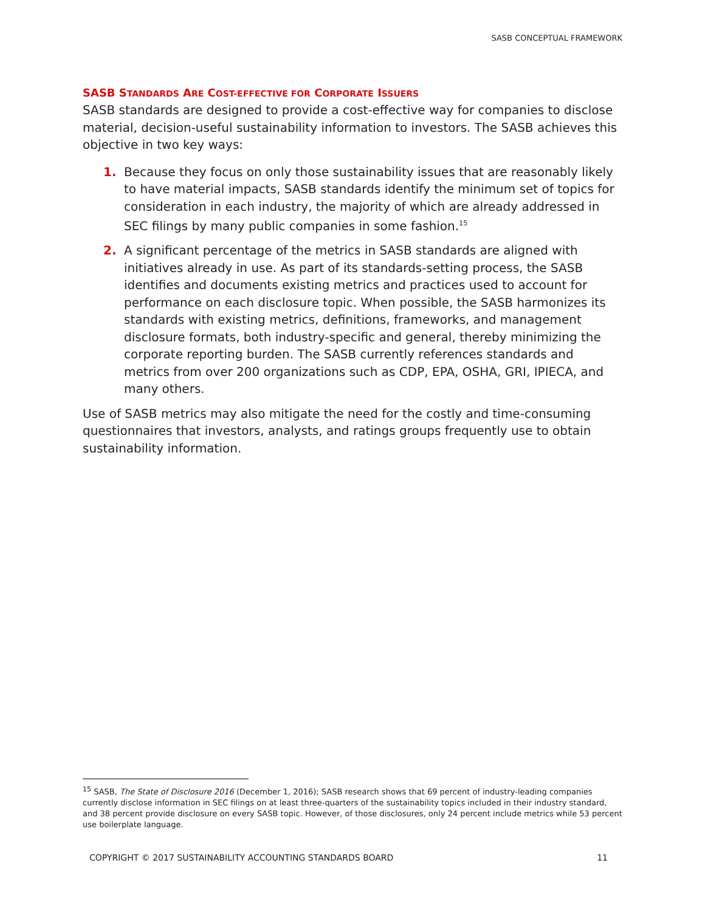SASB CONCEPTUAL FRAMEWORK
SASB STANDARDS ARE COST-EFFECTIVE FOR CORPORATE ISSUERS
SASB standards are designed to provide a cost-effective way for companies to disclose material, decision-useful sustainability information to investors. The SASB achieves this objective in two key ways:
1. Because they focus on only those sustainability issues that are reasonably likely to have material impacts, SASB standards identify the minimum set of topics for consideration in each industry, the majority of which are already addressed in SEC filings by many public companies in some fashion.<sup>15</sup>
2. A significant percentage of the metrics in SASB standards are aligned with initiatives already in use. As part of its standards-setting process, the SASB identifies and documents existing metrics and practices used to account for performance on each disclosure topic. When possible, the SASB harmonizes its standards with existing metrics, definitions, frameworks, and management disclosure formats, both industry-specific and general, thereby minimizing the corporate reporting burden. The SASB currently references standards and metrics from over 200 organizations such as CDP, EPA, OSHA, GRI, IPIECA, and many others.
Use of SASB metrics may also mitigate the need for the costly and time-consuming questionnaires that investors, analysts, and ratings groups frequently use to obtain sustainability information.
<sup>15</sup> SASB, The State of Disclosure 2016 (December 1, 2016); SASB research shows that 69 percent of industry-leading companies currently disclose information in SEC filings on at least three-quarters of the sustainability topics included in their industry standard, and 38 percent provide disclosure on every SASB topic. However, of those disclosures, only 24 percent include metrics while 53 percent use boilerplate language.
COPYRIGHT © 2017 SUSTAINABILITY ACCOUNTING STANDARDS BOARD 11